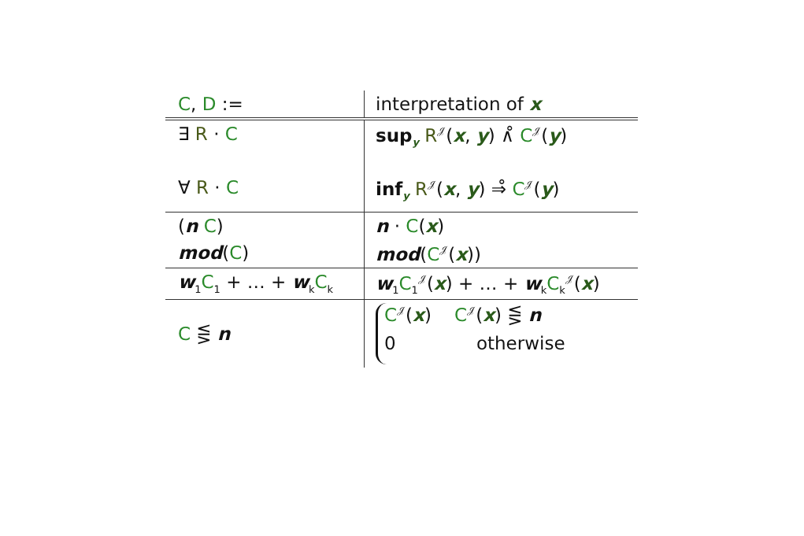| C , D := | interpretation of x |
| ∃ R · C | sup<sub>y</sub> R<sup>𝒥</sup>( x , y ) ∧̊ C<sup>𝒥</sup>( y ) |
| ∀ R · C | inf<sub>y</sub> R<sup>𝒥</sup>( x , y ) ⇒̊ C<sup>𝒥</sup>( y ) |
| ( n C ) | n · C ( x ) |
| mod ( C ) | mod ( C<sup>𝒥</sup>( x )) |
| w<sub>1</sub> C<sub>1</sub> + … + w<sub>k</sub> C<sub>k</sub> | w<sub>1</sub> C<sub>1</sub><sup>𝒥</sup>( x ) + … + w<sub>k</sub> C<sub>k</sub><sup>𝒥</sup>( x ) |
| C ⋚ n | C<sup>𝒥</sup>( x ) C<sup>𝒥</sup>( x ) ⋚ n 0 otherwise |